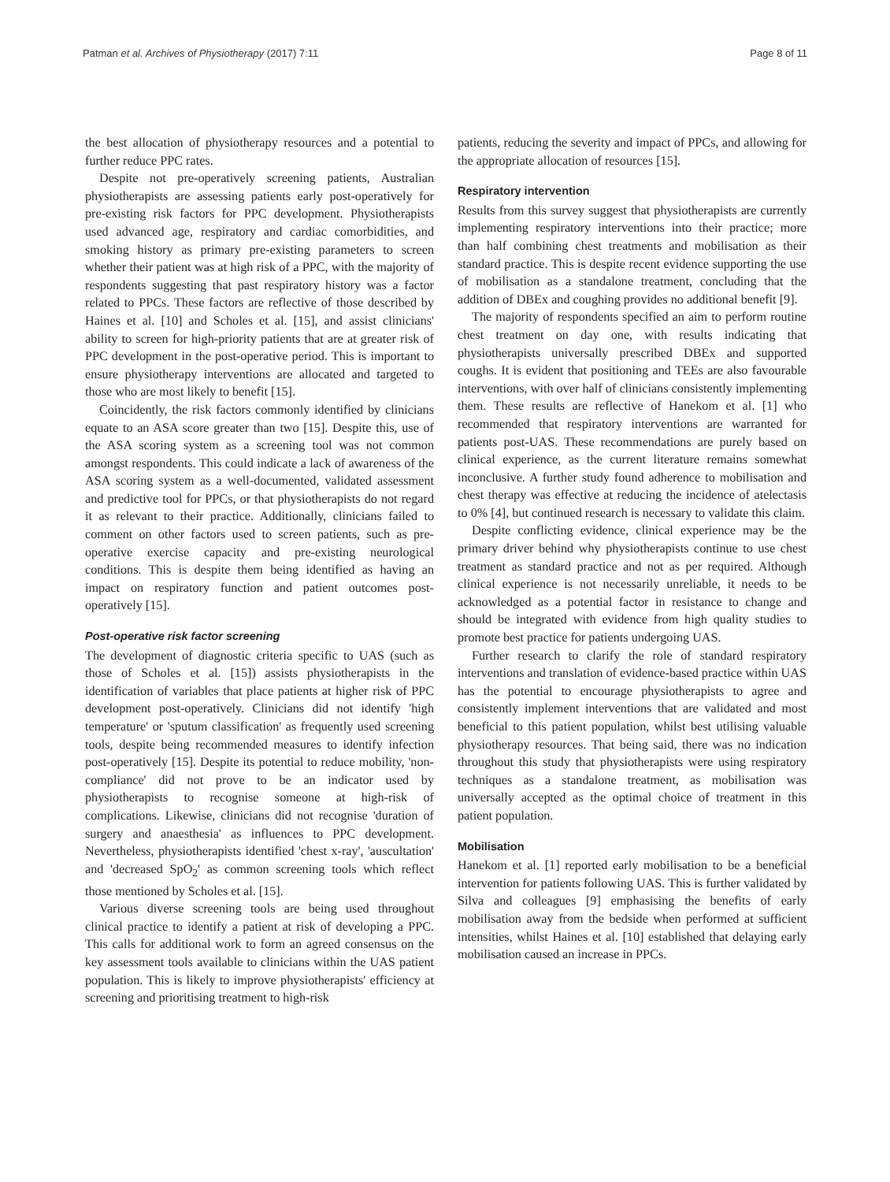Patman et al. Archives of Physiotherapy (2017) 7:11 Page 8 of 11
the best allocation of physiotherapy resources and a potential to further reduce PPC rates.
Despite not pre-operatively screening patients, Australian physiotherapists are assessing patients early post-operatively for pre-existing risk factors for PPC development. Physiotherapists used advanced age, respiratory and cardiac comorbidities, and smoking history as primary pre-existing parameters to screen whether their patient was at high risk of a PPC, with the majority of respondents suggesting that past respiratory history was a factor related to PPCs. These factors are reflective of those described by Haines et al. [10] and Scholes et al. [15], and assist clinicians' ability to screen for high-priority patients that are at greater risk of PPC development in the post-operative period. This is important to ensure physiotherapy interventions are allocated and targeted to those who are most likely to benefit [15].
Coincidently, the risk factors commonly identified by clinicians equate to an ASA score greater than two [15]. Despite this, use of the ASA scoring system as a screening tool was not common amongst respondents. This could indicate a lack of awareness of the ASA scoring system as a well-documented, validated assessment and predictive tool for PPCs, or that physiotherapists do not regard it as relevant to their practice. Additionally, clinicians failed to comment on other factors used to screen patients, such as pre-operative exercise capacity and pre-existing neurological conditions. This is despite them being identified as having an impact on respiratory function and patient outcomes post-operatively [15].
Post-operative risk factor screening
The development of diagnostic criteria specific to UAS (such as those of Scholes et al. [15]) assists physiotherapists in the identification of variables that place patients at higher risk of PPC development post-operatively. Clinicians did not identify 'high temperature' or 'sputum classification' as frequently used screening tools, despite being recommended measures to identify infection post-operatively [15]. Despite its potential to reduce mobility, 'non-compliance' did not prove to be an indicator used by physiotherapists to recognise someone at high-risk of complications. Likewise, clinicians did not recognise 'duration of surgery and anaesthesia' as influences to PPC development. Nevertheless, physiotherapists identified 'chest x-ray', 'auscultation' and 'decreased SpO<sub>2</sub>' as common screening tools which reflect those mentioned by Scholes et al. [15].
Various diverse screening tools are being used throughout clinical practice to identify a patient at risk of developing a PPC. This calls for additional work to form an agreed consensus on the key assessment tools available to clinicians within the UAS patient population. This is likely to improve physiotherapists' efficiency at screening and prioritising treatment to high-risk
patients, reducing the severity and impact of PPCs, and allowing for the appropriate allocation of resources [15].
Respiratory intervention
Results from this survey suggest that physiotherapists are currently implementing respiratory interventions into their practice; more than half combining chest treatments and mobilisation as their standard practice. This is despite recent evidence supporting the use of mobilisation as a standalone treatment, concluding that the addition of DBEx and coughing provides no additional benefit [9].
The majority of respondents specified an aim to perform routine chest treatment on day one, with results indicating that physiotherapists universally prescribed DBEx and supported coughs. It is evident that positioning and TEEs are also favourable interventions, with over half of clinicians consistently implementing them. These results are reflective of Hanekom et al. [1] who recommended that respiratory interventions are warranted for patients post-UAS. These recommendations are purely based on clinical experience, as the current literature remains somewhat inconclusive. A further study found adherence to mobilisation and chest therapy was effective at reducing the incidence of atelectasis to 0% [4], but continued research is necessary to validate this claim.
Despite conflicting evidence, clinical experience may be the primary driver behind why physiotherapists continue to use chest treatment as standard practice and not as per required. Although clinical experience is not necessarily unreliable, it needs to be acknowledged as a potential factor in resistance to change and should be integrated with evidence from high quality studies to promote best practice for patients undergoing UAS.
Further research to clarify the role of standard respiratory interventions and translation of evidence-based practice within UAS has the potential to encourage physiotherapists to agree and consistently implement interventions that are validated and most beneficial to this patient population, whilst best utilising valuable physiotherapy resources. That being said, there was no indication throughout this study that physiotherapists were using respiratory techniques as a standalone treatment, as mobilisation was universally accepted as the optimal choice of treatment in this patient population.
Mobilisation
Hanekom et al. [1] reported early mobilisation to be a beneficial intervention for patients following UAS. This is further validated by Silva and colleagues [9] emphasising the benefits of early mobilisation away from the bedside when performed at sufficient intensities, whilst Haines et al. [10] established that delaying early mobilisation caused an increase in PPCs.